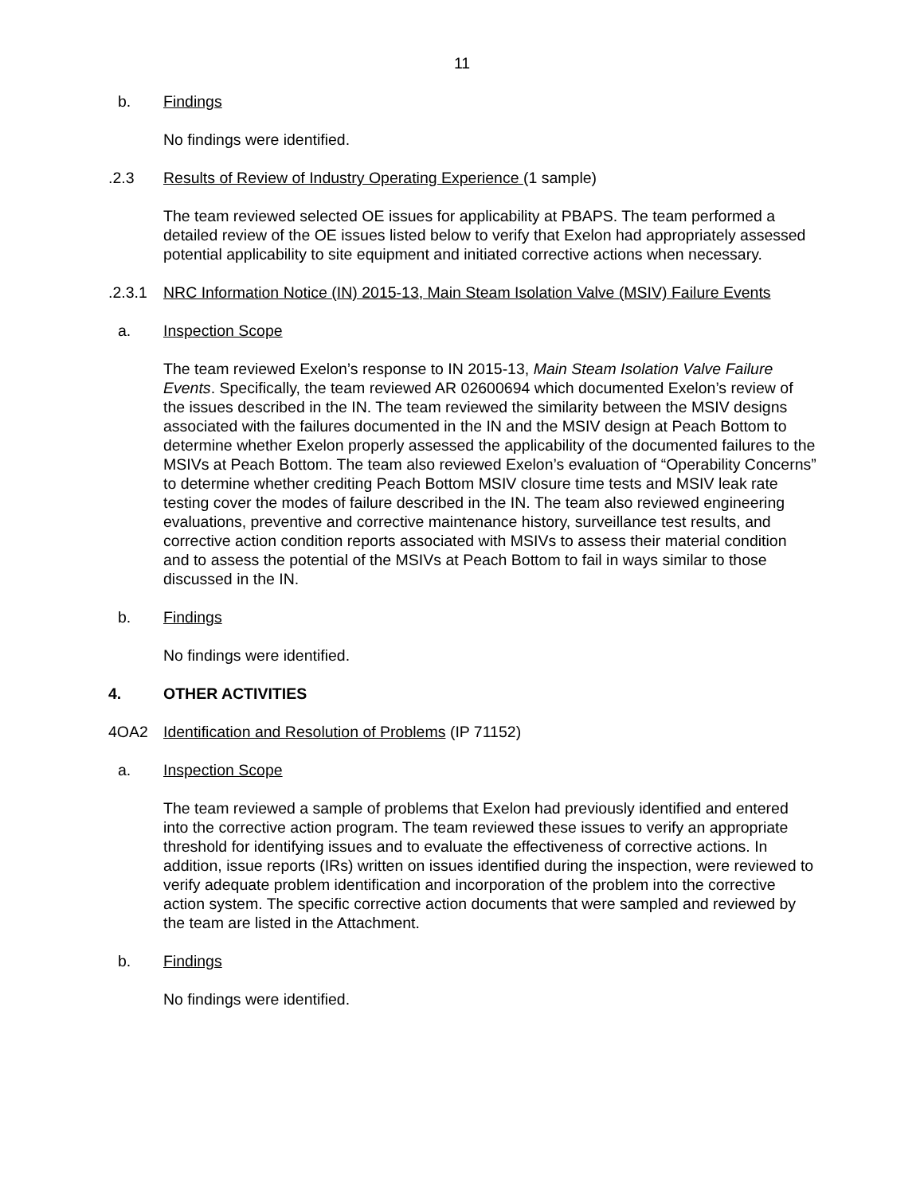11
b. Findings
No findings were identified.
.2.3 Results of Review of Industry Operating Experience (1 sample)
The team reviewed selected OE issues for applicability at PBAPS. The team performed a detailed review of the OE issues listed below to verify that Exelon had appropriately assessed potential applicability to site equipment and initiated corrective actions when necessary.
.2.3.1
NRC Information Notice (IN) 2015-13, Main Steam Isolation Valve (MSIV) Failure Events
a. Inspection Scope
The team reviewed Exelon’s response to IN 2015-13, Main Steam Isolation Valve Failure Events. Specifically, the team reviewed AR 02600694 which documented Exelon’s review of the issues described in the IN. The team reviewed the similarity between the MSIV designs associated with the failures documented in the IN and the MSIV design at Peach Bottom to determine whether Exelon properly assessed the applicability of the documented failures to the MSIVs at Peach Bottom. The team also reviewed Exelon’s evaluation of “Operability Concerns” to determine whether crediting Peach Bottom MSIV closure time tests and MSIV leak rate testing cover the modes of failure described in the IN. The team also reviewed engineering evaluations, preventive and corrective maintenance history, surveillance test results, and corrective action condition reports associated with MSIVs to assess their material condition and to assess the potential of the MSIVs at Peach Bottom to fail in ways similar to those discussed in the IN.
b. Findings
No findings were identified.
4. OTHER ACTIVITIES
4OA2 Identification and Resolution of Problems (IP 71152)
a. Inspection Scope
The team reviewed a sample of problems that Exelon had previously identified and entered into the corrective action program. The team reviewed these issues to verify an appropriate threshold for identifying issues and to evaluate the effectiveness of corrective actions. In addition, issue reports (IRs) written on issues identified during the inspection, were reviewed to verify adequate problem identification and incorporation of the problem into the corrective action system. The specific corrective action documents that were sampled and reviewed by the team are listed in the Attachment.
b. Findings
No findings were identified.